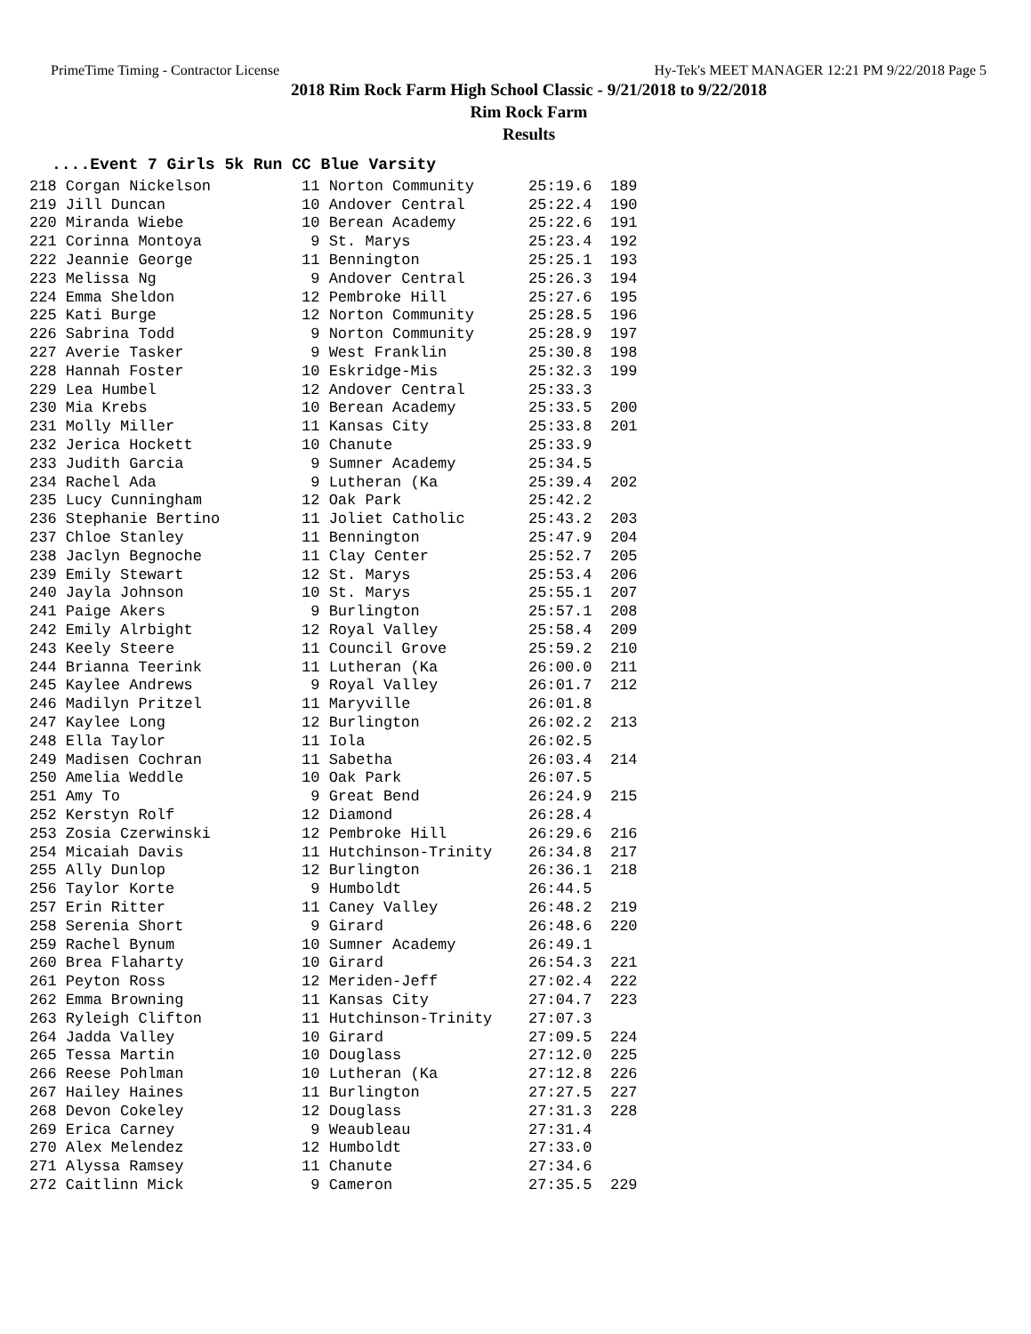PrimeTime Timing - Contractor License Hy-Tek's MEET MANAGER 12:21 PM 9/22/2018 Page 5
2018 Rim Rock Farm High School Classic - 9/21/2018 to 9/22/2018
Rim Rock Farm
Results
....Event 7 Girls 5k Run CC Blue Varsity
| 218 Corgan Nickelson | 11 Norton Community | 25:19.6 | 189 |
| 219 Jill Duncan | 10 Andover Central | 25:22.4 | 190 |
| 220 Miranda Wiebe | 10 Berean Academy | 25:22.6 | 191 |
| 221 Corinna Montoya | 9 St. Marys | 25:23.4 | 192 |
| 222 Jeannie George | 11 Bennington | 25:25.1 | 193 |
| 223 Melissa Ng | 9 Andover Central | 25:26.3 | 194 |
| 224 Emma Sheldon | 12 Pembroke Hill | 25:27.6 | 195 |
| 225 Kati Burge | 12 Norton Community | 25:28.5 | 196 |
| 226 Sabrina Todd | 9 Norton Community | 25:28.9 | 197 |
| 227 Averie Tasker | 9 West Franklin | 25:30.8 | 198 |
| 228 Hannah Foster | 10 Eskridge-Mis | 25:32.3 | 199 |
| 229 Lea Humbel | 12 Andover Central | 25:33.3 | |
| 230 Mia Krebs | 10 Berean Academy | 25:33.5 | 200 |
| 231 Molly Miller | 11 Kansas City | 25:33.8 | 201 |
| 232 Jerica Hockett | 10 Chanute | 25:33.9 | |
| 233 Judith Garcia | 9 Sumner Academy | 25:34.5 | |
| 234 Rachel Ada | 9 Lutheran (Ka | 25:39.4 | 202 |
| 235 Lucy Cunningham | 12 Oak Park | 25:42.2 | |
| 236 Stephanie Bertino | 11 Joliet Catholic | 25:43.2 | 203 |
| 237 Chloe Stanley | 11 Bennington | 25:47.9 | 204 |
| 238 Jaclyn Begnoche | 11 Clay Center | 25:52.7 | 205 |
| 239 Emily Stewart | 12 St. Marys | 25:53.4 | 206 |
| 240 Jayla Johnson | 10 St. Marys | 25:55.1 | 207 |
| 241 Paige Akers | 9 Burlington | 25:57.1 | 208 |
| 242 Emily Alrbight | 12 Royal Valley | 25:58.4 | 209 |
| 243 Keely Steere | 11 Council Grove | 25:59.2 | 210 |
| 244 Brianna Teerink | 11 Lutheran (Ka | 26:00.0 | 211 |
| 245 Kaylee Andrews | 9 Royal Valley | 26:01.7 | 212 |
| 246 Madilyn Pritzel | 11 Maryville | 26:01.8 | |
| 247 Kaylee Long | 12 Burlington | 26:02.2 | 213 |
| 248 Ella Taylor | 11 Iola | 26:02.5 | |
| 249 Madisen Cochran | 11 Sabetha | 26:03.4 | 214 |
| 250 Amelia Weddle | 10 Oak Park | 26:07.5 | |
| 251 Amy To | 9 Great Bend | 26:24.9 | 215 |
| 252 Kerstyn Rolf | 12 Diamond | 26:28.4 | |
| 253 Zosia Czerwinski | 12 Pembroke Hill | 26:29.6 | 216 |
| 254 Micaiah Davis | 11 Hutchinson-Trinity | 26:34.8 | 217 |
| 255 Ally Dunlop | 12 Burlington | 26:36.1 | 218 |
| 256 Taylor Korte | 9 Humboldt | 26:44.5 | |
| 257 Erin Ritter | 11 Caney Valley | 26:48.2 | 219 |
| 258 Serenia Short | 9 Girard | 26:48.6 | 220 |
| 259 Rachel Bynum | 10 Sumner Academy | 26:49.1 | |
| 260 Brea Flaharty | 10 Girard | 26:54.3 | 221 |
| 261 Peyton Ross | 12 Meriden-Jeff | 27:02.4 | 222 |
| 262 Emma Browning | 11 Kansas City | 27:04.7 | 223 |
| 263 Ryleigh Clifton | 11 Hutchinson-Trinity | 27:07.3 | |
| 264 Jadda Valley | 10 Girard | 27:09.5 | 224 |
| 265 Tessa Martin | 10 Douglass | 27:12.0 | 225 |
| 266 Reese Pohlman | 10 Lutheran (Ka | 27:12.8 | 226 |
| 267 Hailey Haines | 11 Burlington | 27:27.5 | 227 |
| 268 Devon Cokeley | 12 Douglass | 27:31.3 | 228 |
| 269 Erica Carney | 9 Weaubleau | 27:31.4 | |
| 270 Alex Melendez | 12 Humboldt | 27:33.0 | |
| 271 Alyssa Ramsey | 11 Chanute | 27:34.6 | |
| 272 Caitlinn Mick | 9 Cameron | 27:35.5 | 229 |